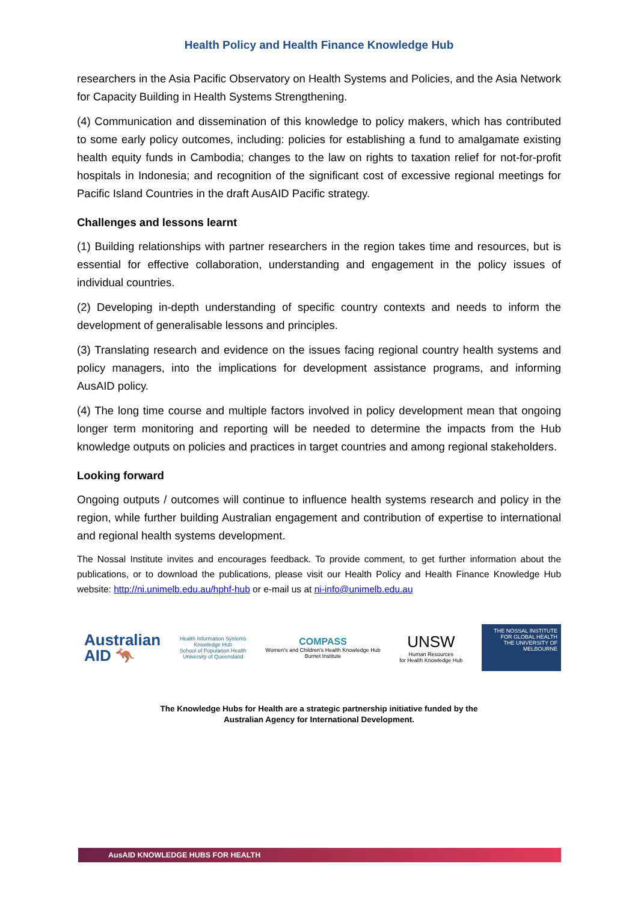Health Policy and Health Finance Knowledge Hub
researchers in the Asia Pacific Observatory on Health Systems and Policies, and the Asia Network for Capacity Building in Health Systems Strengthening.
(4) Communication and dissemination of this knowledge to policy makers, which has contributed to some early policy outcomes, including: policies for establishing a fund to amalgamate existing health equity funds in Cambodia; changes to the law on rights to taxation relief for not-for-profit hospitals in Indonesia; and recognition of the significant cost of excessive regional meetings for Pacific Island Countries in the draft AusAID Pacific strategy.
Challenges and lessons learnt
(1) Building relationships with partner researchers in the region takes time and resources, but is essential for effective collaboration, understanding and engagement in the policy issues of individual countries.
(2) Developing in-depth understanding of specific country contexts and needs to inform the development of generalisable lessons and principles.
(3) Translating research and evidence on the issues facing regional country health systems and policy managers, into the implications for development assistance programs, and informing AusAID policy.
(4) The long time course and multiple factors involved in policy development mean that ongoing longer term monitoring and reporting will be needed to determine the impacts from the Hub knowledge outputs on policies and practices in target countries and among regional stakeholders.
Looking forward
Ongoing outputs / outcomes will continue to influence health systems research and policy in the region, while further building Australian engagement and contribution of expertise to international and regional health systems development.
The Nossal Institute invites and encourages feedback. To provide comment, to get further information about the publications, or to download the publications, please visit our Health Policy and Health Finance Knowledge Hub website: http://ni.unimelb.edu.au/hphf-hub or e-mail us at ni-info@unimelb.edu.au
Australian
AID 🦘
Health Information Systems
Knowledge Hub
School of Population Health
University of Queensland
COMPASS
Women's and Children's Health Knowledge Hub
Burnet Institute
UNSW
Human Resources
for Health Knowledge Hub
THE NOSSAL INSTITUTE FOR GLOBAL HEALTH
THE UNIVERSITY OF MELBOURNE
The Knowledge Hubs for Health are a strategic partnership initiative funded by the
Australian Agency for International Development.
AusAID KNOWLEDGE HUBS FOR HEALTH